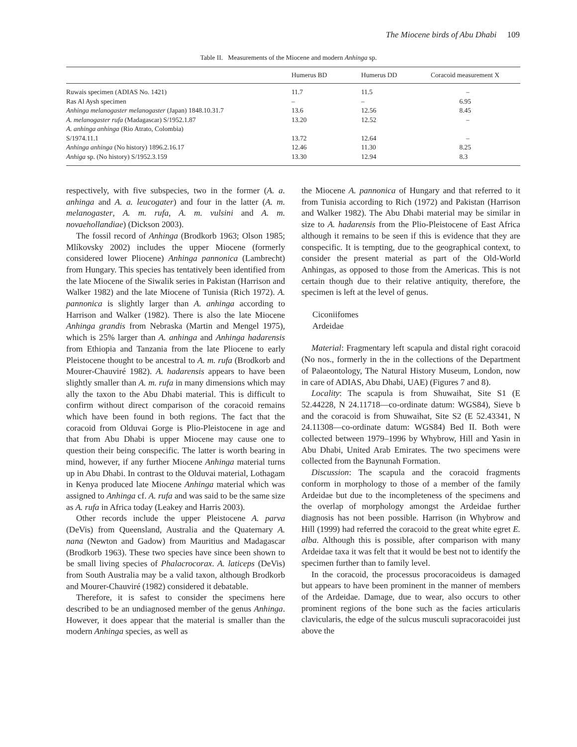The Miocene birds of Abu Dhabi 109
Table II. Measurements of the Miocene and modern Anhinga sp.
| | Humerus BD | Humerus DD | Coracoid measurement X |
| --- | --- | --- | --- |
| Ruwais specimen (ADIAS No. 1421) | 11.7 | 11.5 | – |
| Ras Al Aysh specimen | – | – | 6.95 |
| Anhinga melanogaster melanogaster (Japan) 1848.10.31.7 | 13.6 | 12.56 | 8.45 |
| A. melanogaster rufa (Madagascar) S/1952.1.87 | 13.20 | 12.52 | – |
| A. anhinga anhinga (Rio Atrato, Colombia) | | | |
| S/1974.11.1 | 13.72 | 12.64 | – |
| Anhinga anhinga (No history) 1896.2.16.17 | 12.46 | 11.30 | 8.25 |
| Anhiga sp. (No history) S/1952.3.159 | 13.30 | 12.94 | 8.3 |
respectively, with five subspecies, two in the former (A. a. anhinga and A. a. leucogater) and four in the latter (A. m. melanogaster, A. m. rufa, A. m. vulsini and A. m. novaehollandiae) (Dickson 2003).
The fossil record of Anhinga (Brodkorb 1963; Olson 1985; Mlíkovsky 2002) includes the upper Miocene (formerly considered lower Pliocene) Anhinga pannonica (Lambrecht) from Hungary. This species has tentatively been identified from the late Miocene of the Siwalik series in Pakistan (Harrison and Walker 1982) and the late Miocene of Tunisia (Rich 1972). A. pannonica is slightly larger than A. anhinga according to Harrison and Walker (1982). There is also the late Miocene Anhinga grandis from Nebraska (Martin and Mengel 1975), which is 25% larger than A. anhinga and Anhinga hadarensis from Ethiopia and Tanzania from the late Pliocene to early Pleistocene thought to be ancestral to A. m. rufa (Brodkorb and Mourer-Chauviré 1982). A. hadarensis appears to have been slightly smaller than A. m. rufa in many dimensions which may ally the taxon to the Abu Dhabi material. This is difficult to confirm without direct comparison of the coracoid remains which have been found in both regions. The fact that the coracoid from Olduvai Gorge is Plio-Pleistocene in age and that from Abu Dhabi is upper Miocene may cause one to question their being conspecific. The latter is worth bearing in mind, however, if any further Miocene Anhinga material turns up in Abu Dhabi. In contrast to the Olduvai material, Lothagam in Kenya produced late Miocene Anhinga material which was assigned to Anhinga cf. A. rufa and was said to be the same size as A. rufa in Africa today (Leakey and Harris 2003).
Other records include the upper Pleistocene A. parva (DeVis) from Queensland, Australia and the Quaternary A. nana (Newton and Gadow) from Mauritius and Madagascar (Brodkorb 1963). These two species have since been shown to be small living species of Phalacrocorax. A. laticeps (DeVis) from South Australia may be a valid taxon, although Brodkorb and Mourer-Chauviré (1982) considered it debatable.
Therefore, it is safest to consider the specimens here described to be an undiagnosed member of the genus Anhinga. However, it does appear that the material is smaller than the modern Anhinga species, as well as
the Miocene A. pannonica of Hungary and that referred to it from Tunisia according to Rich (1972) and Pakistan (Harrison and Walker 1982). The Abu Dhabi material may be similar in size to A. hadarensis from the Plio-Pleistocene of East Africa although it remains to be seen if this is evidence that they are conspecific. It is tempting, due to the geographical context, to consider the present material as part of the Old-World Anhingas, as opposed to those from the Americas. This is not certain though due to their relative antiquity, therefore, the specimen is left at the level of genus.
Ciconiifomes
Ardeidae
Material: Fragmentary left scapula and distal right coracoid (No nos., formerly in the in the collections of the Department of Palaeontology, The Natural History Museum, London, now in care of ADIAS, Abu Dhabi, UAE) (Figures 7 and 8).
Locality: The scapula is from Shuwaihat, Site S1 (E 52.44228, N 24.11718—co-ordinate datum: WGS84), Sieve b and the coracoid is from Shuwaihat, Site S2 (E 52.43341, N 24.11308—co-ordinate datum: WGS84) Bed II. Both were collected between 1979–1996 by Whybrow, Hill and Yasin in Abu Dhabi, United Arab Emirates. The two specimens were collected from the Baynunah Formation.
Discussion: The scapula and the coracoid fragments conform in morphology to those of a member of the family Ardeidae but due to the incompleteness of the specimens and the overlap of morphology amongst the Ardeidae further diagnosis has not been possible. Harrison (in Whybrow and Hill (1999) had referred the coracoid to the great white egret E. alba. Although this is possible, after comparison with many Ardeidae taxa it was felt that it would be best not to identify the specimen further than to family level.
In the coracoid, the processus procoracoideus is damaged but appears to have been prominent in the manner of members of the Ardeidae. Damage, due to wear, also occurs to other prominent regions of the bone such as the facies articularis clavicularis, the edge of the sulcus musculi supracoracoidei just above the